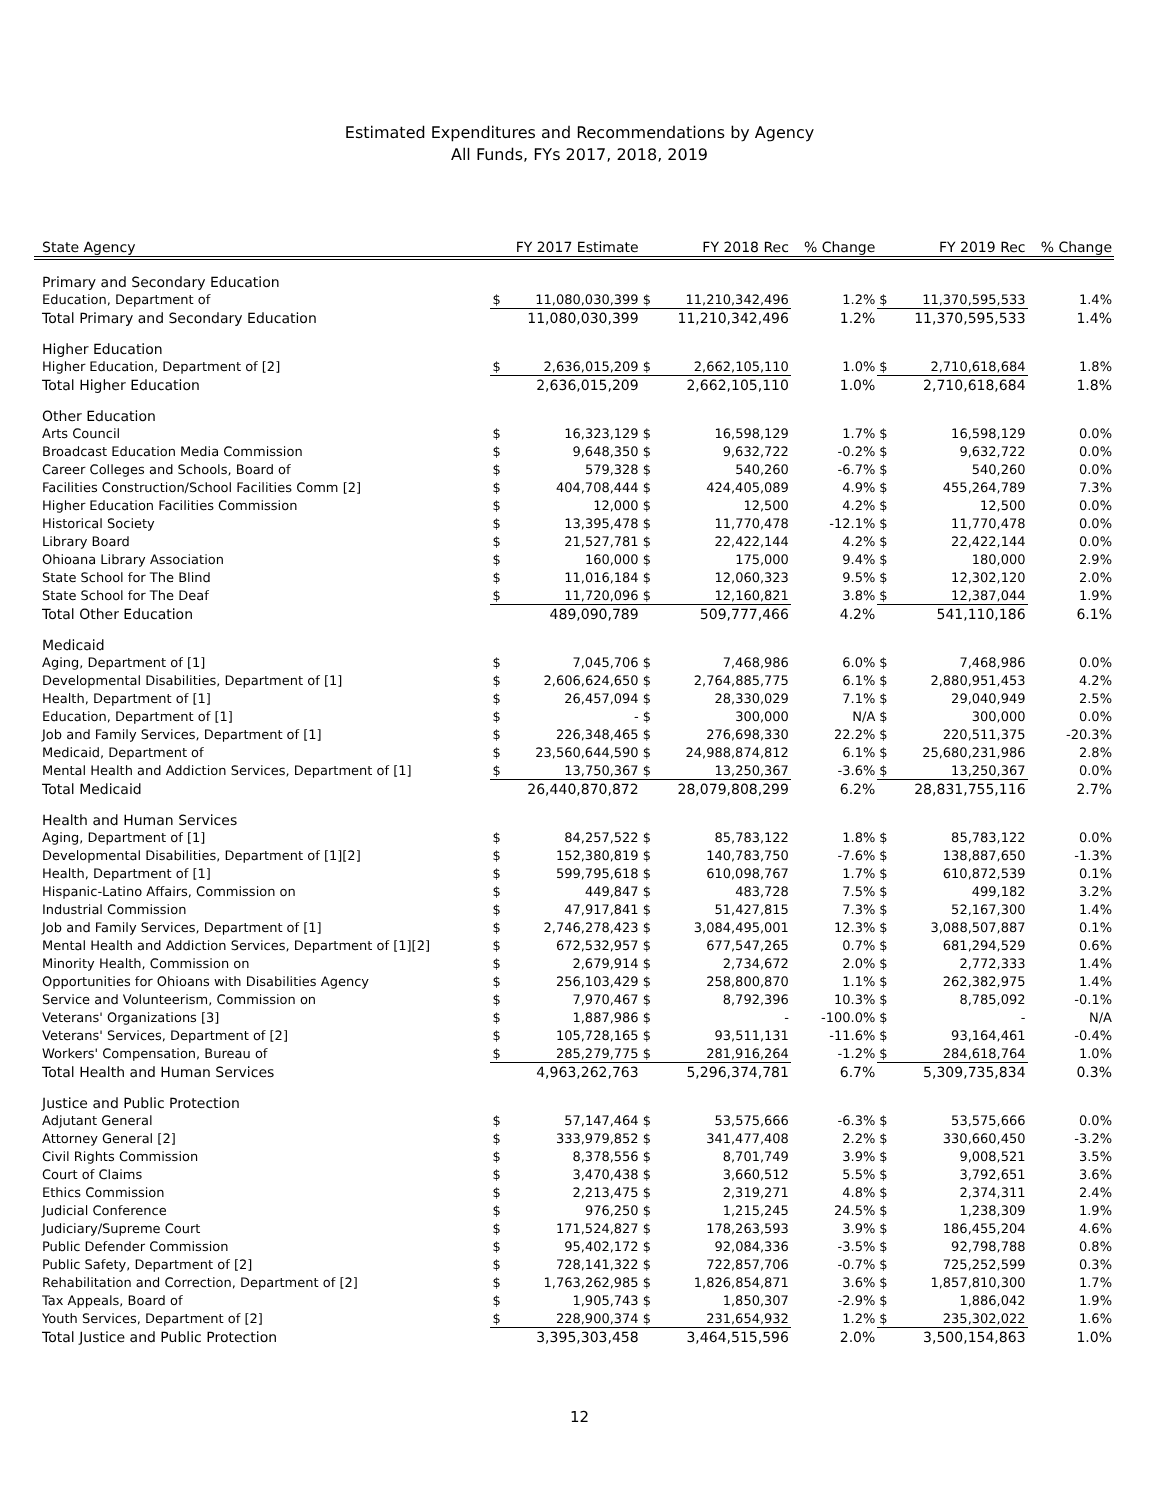Estimated Expenditures and Recommendations by Agency
All Funds, FYs 2017, 2018, 2019
| State Agency | FY 2017 Estimate | | FY 2018 Rec | | % Change | FY 2019 Rec | | % Change |
| --- | --- | --- | --- | --- | --- | --- | --- | --- |
| Primary and Secondary Education | | | | | | | | |
| Education, Department of | $ | 11,080,030,399 | $ | 11,210,342,496 | 1.2% | $ | 11,370,595,533 | 1.4% |
| Total Primary and Secondary Education | | 11,080,030,399 | | 11,210,342,496 | 1.2% | | 11,370,595,533 | 1.4% |
| Higher Education | | | | | | | | |
| Higher Education, Department of [2] | $ | 2,636,015,209 | $ | 2,662,105,110 | 1.0% | $ | 2,710,618,684 | 1.8% |
| Total Higher Education | | 2,636,015,209 | | 2,662,105,110 | 1.0% | | 2,710,618,684 | 1.8% |
| Other Education | | | | | | | | |
| Arts Council | $ | 16,323,129 | $ | 16,598,129 | 1.7% | $ | 16,598,129 | 0.0% |
| Broadcast Education Media Commission | $ | 9,648,350 | $ | 9,632,722 | -0.2% | $ | 9,632,722 | 0.0% |
| Career Colleges and Schools, Board of | $ | 579,328 | $ | 540,260 | -6.7% | $ | 540,260 | 0.0% |
| Facilities Construction/School Facilities Comm [2] | $ | 404,708,444 | $ | 424,405,089 | 4.9% | $ | 455,264,789 | 7.3% |
| Higher Education Facilities Commission | $ | 12,000 | $ | 12,500 | 4.2% | $ | 12,500 | 0.0% |
| Historical Society | $ | 13,395,478 | $ | 11,770,478 | -12.1% | $ | 11,770,478 | 0.0% |
| Library Board | $ | 21,527,781 | $ | 22,422,144 | 4.2% | $ | 22,422,144 | 0.0% |
| Ohioana Library Association | $ | 160,000 | $ | 175,000 | 9.4% | $ | 180,000 | 2.9% |
| State School for The Blind | $ | 11,016,184 | $ | 12,060,323 | 9.5% | $ | 12,302,120 | 2.0% |
| State School for The Deaf | $ | 11,720,096 | $ | 12,160,821 | 3.8% | $ | 12,387,044 | 1.9% |
| Total Other Education | | 489,090,789 | | 509,777,466 | 4.2% | | 541,110,186 | 6.1% |
| Medicaid | | | | | | | | |
| Aging, Department of [1] | $ | 7,045,706 | $ | 7,468,986 | 6.0% | $ | 7,468,986 | 0.0% |
| Developmental Disabilities, Department of [1] | $ | 2,606,624,650 | $ | 2,764,885,775 | 6.1% | $ | 2,880,951,453 | 4.2% |
| Health, Department of [1] | $ | 26,457,094 | $ | 28,330,029 | 7.1% | $ | 29,040,949 | 2.5% |
| Education, Department of [1] | $ | - | $ | 300,000 | N/A | $ | 300,000 | 0.0% |
| Job and Family Services, Department of [1] | $ | 226,348,465 | $ | 276,698,330 | 22.2% | $ | 220,511,375 | -20.3% |
| Medicaid, Department of | $ | 23,560,644,590 | $ | 24,988,874,812 | 6.1% | $ | 25,680,231,986 | 2.8% |
| Mental Health and Addiction Services, Department of [1] | $ | 13,750,367 | $ | 13,250,367 | -3.6% | $ | 13,250,367 | 0.0% |
| Total Medicaid | | 26,440,870,872 | | 28,079,808,299 | 6.2% | | 28,831,755,116 | 2.7% |
| Health and Human Services | | | | | | | | |
| Aging, Department of [1] | $ | 84,257,522 | $ | 85,783,122 | 1.8% | $ | 85,783,122 | 0.0% |
| Developmental Disabilities, Department of [1][2] | $ | 152,380,819 | $ | 140,783,750 | -7.6% | $ | 138,887,650 | -1.3% |
| Health, Department of [1] | $ | 599,795,618 | $ | 610,098,767 | 1.7% | $ | 610,872,539 | 0.1% |
| Hispanic-Latino Affairs, Commission on | $ | 449,847 | $ | 483,728 | 7.5% | $ | 499,182 | 3.2% |
| Industrial Commission | $ | 47,917,841 | $ | 51,427,815 | 7.3% | $ | 52,167,300 | 1.4% |
| Job and Family Services, Department of [1] | $ | 2,746,278,423 | $ | 3,084,495,001 | 12.3% | $ | 3,088,507,887 | 0.1% |
| Mental Health and Addiction Services, Department of [1][2] | $ | 672,532,957 | $ | 677,547,265 | 0.7% | $ | 681,294,529 | 0.6% |
| Minority Health, Commission on | $ | 2,679,914 | $ | 2,734,672 | 2.0% | $ | 2,772,333 | 1.4% |
| Opportunities for Ohioans with Disabilities Agency | $ | 256,103,429 | $ | 258,800,870 | 1.1% | $ | 262,382,975 | 1.4% |
| Service and Volunteerism, Commission on | $ | 7,970,467 | $ | 8,792,396 | 10.3% | $ | 8,785,092 | -0.1% |
| Veterans' Organizations [3] | $ | 1,887,986 | $ | - | -100.0% | $ | - | N/A |
| Veterans' Services, Department of [2] | $ | 105,728,165 | $ | 93,511,131 | -11.6% | $ | 93,164,461 | -0.4% |
| Workers' Compensation, Bureau of | $ | 285,279,775 | $ | 281,916,264 | -1.2% | $ | 284,618,764 | 1.0% |
| Total Health and Human Services | | 4,963,262,763 | | 5,296,374,781 | 6.7% | | 5,309,735,834 | 0.3% |
| Justice and Public Protection | | | | | | | | |
| Adjutant General | $ | 57,147,464 | $ | 53,575,666 | -6.3% | $ | 53,575,666 | 0.0% |
| Attorney General [2] | $ | 333,979,852 | $ | 341,477,408 | 2.2% | $ | 330,660,450 | -3.2% |
| Civil Rights Commission | $ | 8,378,556 | $ | 8,701,749 | 3.9% | $ | 9,008,521 | 3.5% |
| Court of Claims | $ | 3,470,438 | $ | 3,660,512 | 5.5% | $ | 3,792,651 | 3.6% |
| Ethics Commission | $ | 2,213,475 | $ | 2,319,271 | 4.8% | $ | 2,374,311 | 2.4% |
| Judicial Conference | $ | 976,250 | $ | 1,215,245 | 24.5% | $ | 1,238,309 | 1.9% |
| Judiciary/Supreme Court | $ | 171,524,827 | $ | 178,263,593 | 3.9% | $ | 186,455,204 | 4.6% |
| Public Defender Commission | $ | 95,402,172 | $ | 92,084,336 | -3.5% | $ | 92,798,788 | 0.8% |
| Public Safety, Department of [2] | $ | 728,141,322 | $ | 722,857,706 | -0.7% | $ | 725,252,599 | 0.3% |
| Rehabilitation and Correction, Department of [2] | $ | 1,763,262,985 | $ | 1,826,854,871 | 3.6% | $ | 1,857,810,300 | 1.7% |
| Tax Appeals, Board of | $ | 1,905,743 | $ | 1,850,307 | -2.9% | $ | 1,886,042 | 1.9% |
| Youth Services, Department of [2] | $ | 228,900,374 | $ | 231,654,932 | 1.2% | $ | 235,302,022 | 1.6% |
| Total Justice and Public Protection | | 3,395,303,458 | | 3,464,515,596 | 2.0% | | 3,500,154,863 | 1.0% |
12